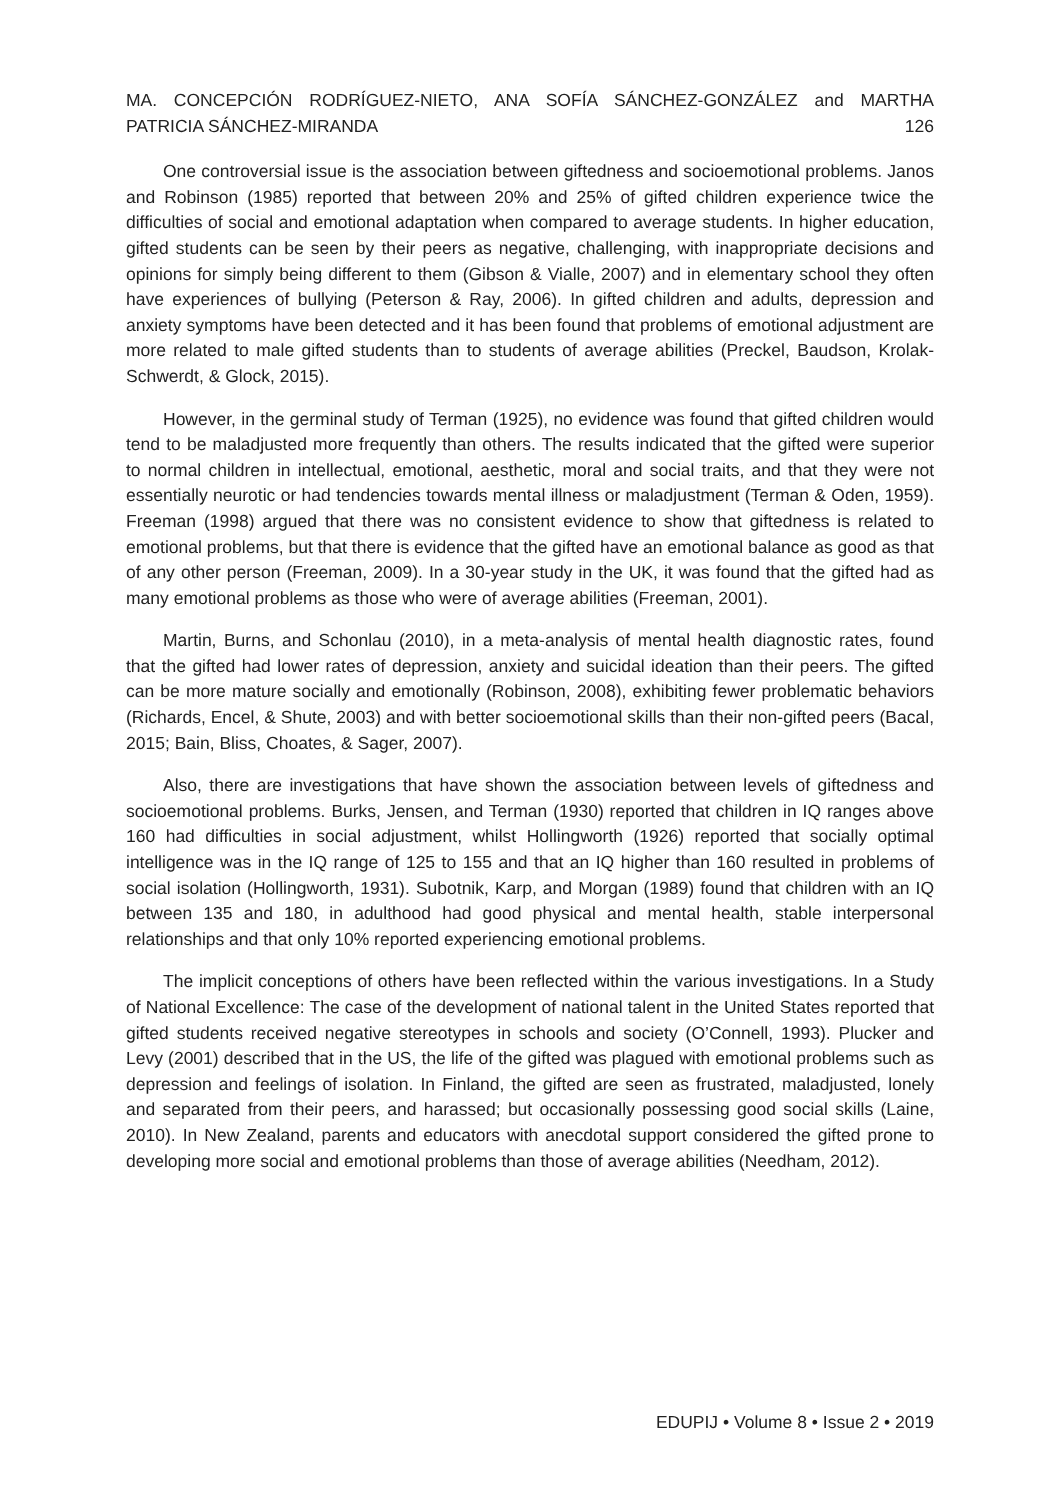MA. CONCEPCIÓN RODRÍGUEZ-NIETO, ANA SOFÍA SÁNCHEZ-GONZÁLEZ and MARTHA
PATRICIA SÁNCHEZ-MIRANDA 126
One controversial issue is the association between giftedness and socioemotional problems. Janos and Robinson (1985) reported that between 20% and 25% of gifted children experience twice the difficulties of social and emotional adaptation when compared to average students. In higher education, gifted students can be seen by their peers as negative, challenging, with inappropriate decisions and opinions for simply being different to them (Gibson & Vialle, 2007) and in elementary school they often have experiences of bullying (Peterson & Ray, 2006). In gifted children and adults, depression and anxiety symptoms have been detected and it has been found that problems of emotional adjustment are more related to male gifted students than to students of average abilities (Preckel, Baudson, Krolak-Schwerdt, & Glock, 2015).
However, in the germinal study of Terman (1925), no evidence was found that gifted children would tend to be maladjusted more frequently than others. The results indicated that the gifted were superior to normal children in intellectual, emotional, aesthetic, moral and social traits, and that they were not essentially neurotic or had tendencies towards mental illness or maladjustment (Terman & Oden, 1959). Freeman (1998) argued that there was no consistent evidence to show that giftedness is related to emotional problems, but that there is evidence that the gifted have an emotional balance as good as that of any other person (Freeman, 2009). In a 30-year study in the UK, it was found that the gifted had as many emotional problems as those who were of average abilities (Freeman, 2001).
Martin, Burns, and Schonlau (2010), in a meta-analysis of mental health diagnostic rates, found that the gifted had lower rates of depression, anxiety and suicidal ideation than their peers. The gifted can be more mature socially and emotionally (Robinson, 2008), exhibiting fewer problematic behaviors (Richards, Encel, & Shute, 2003) and with better socioemotional skills than their non-gifted peers (Bacal, 2015; Bain, Bliss, Choates, & Sager, 2007).
Also, there are investigations that have shown the association between levels of giftedness and socioemotional problems. Burks, Jensen, and Terman (1930) reported that children in IQ ranges above 160 had difficulties in social adjustment, whilst Hollingworth (1926) reported that socially optimal intelligence was in the IQ range of 125 to 155 and that an IQ higher than 160 resulted in problems of social isolation (Hollingworth, 1931). Subotnik, Karp, and Morgan (1989) found that children with an IQ between 135 and 180, in adulthood had good physical and mental health, stable interpersonal relationships and that only 10% reported experiencing emotional problems.
The implicit conceptions of others have been reflected within the various investigations. In a Study of National Excellence: The case of the development of national talent in the United States reported that gifted students received negative stereotypes in schools and society (O’Connell, 1993). Plucker and Levy (2001) described that in the US, the life of the gifted was plagued with emotional problems such as depression and feelings of isolation. In Finland, the gifted are seen as frustrated, maladjusted, lonely and separated from their peers, and harassed; but occasionally possessing good social skills (Laine, 2010). In New Zealand, parents and educators with anecdotal support considered the gifted prone to developing more social and emotional problems than those of average abilities (Needham, 2012).
EDUPIJ • Volume 8 • Issue 2 • 2019